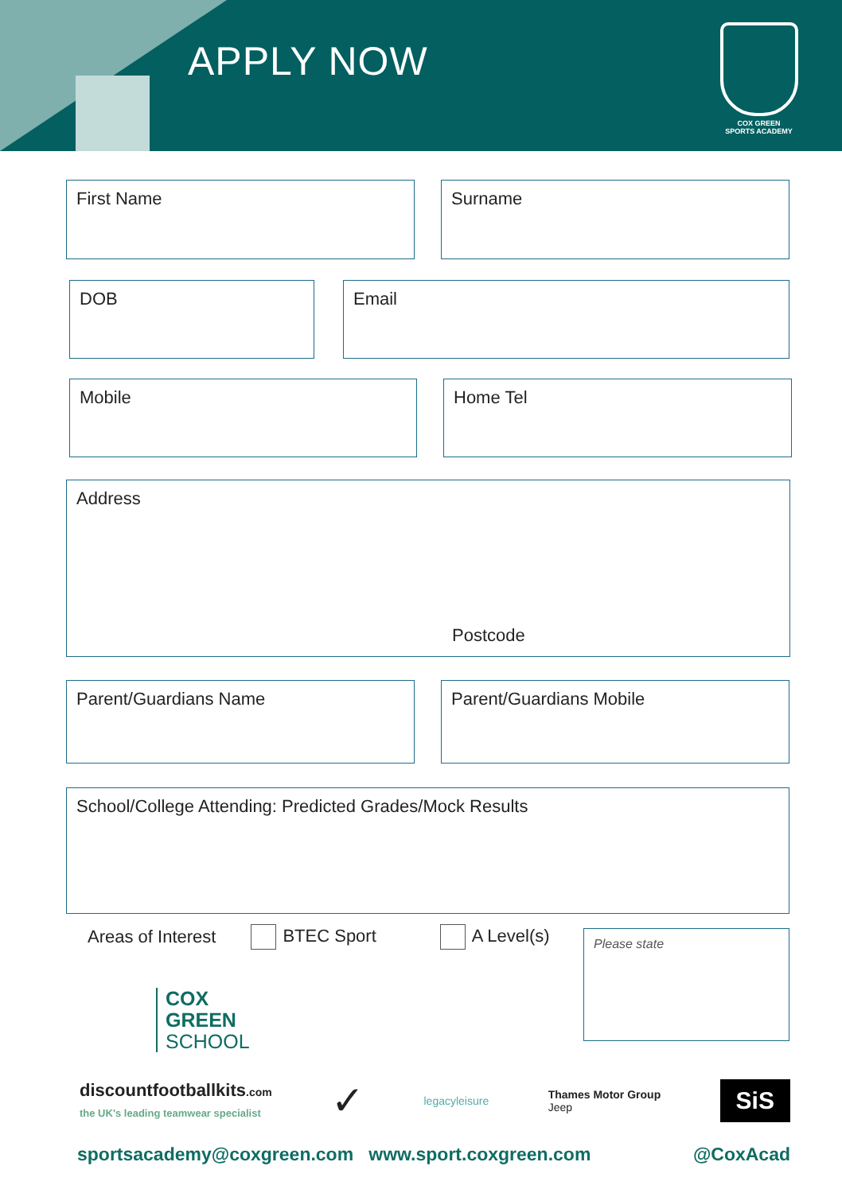APPLY NOW
COX GREEN
SPORTS ACADEMY
First Name Surname
DOB Email
Mobile Home Tel
Address
Postcode
Parent/Guardians Name Parent/Guardians Mobile
School/College Attending: Predicted Grades/Mock Results
Areas of Interest BTEC Sport A Level(s)
Please state
COX
GREEN
SCHOOL
discountfootballkits.com
the UK's leading teamwear specialist ✓ legacyleisure Thames Motor Group
Jeep SiS
sportsacademy@coxgreen.com www.sport.coxgreen.com @CoxAcad